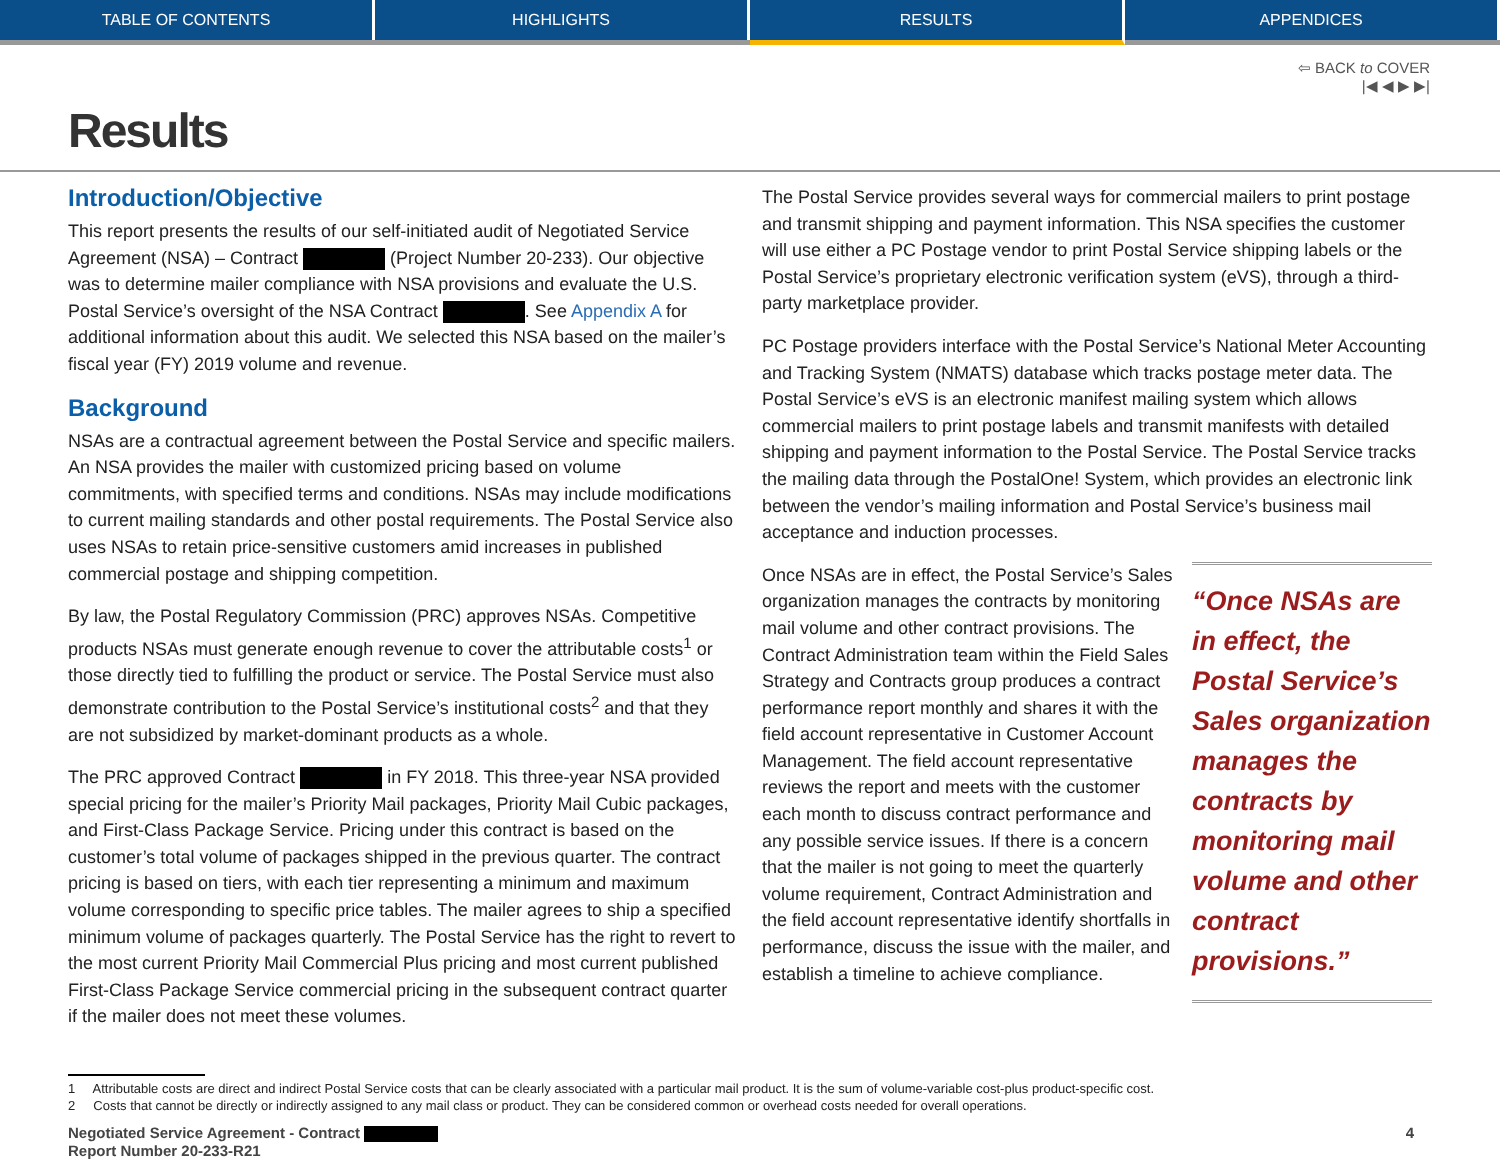TABLE OF CONTENTS HIGHLIGHTS RESULTS APPENDICES
⇦ BACK to COVER
|◀ ◀ ▶ ▶|
Results
Introduction/Objective
This report presents the results of our self-initiated audit of Negotiated Service Agreement (NSA) – Contract (Project Number 20-233). Our objective was to determine mailer compliance with NSA provisions and evaluate the U.S. Postal Service’s oversight of the NSA Contract . See Appendix A for additional information about this audit. We selected this NSA based on the mailer’s fiscal year (FY) 2019 volume and revenue.
Background
NSAs are a contractual agreement between the Postal Service and specific mailers. An NSA provides the mailer with customized pricing based on volume commitments, with specified terms and conditions. NSAs may include modifications to current mailing standards and other postal requirements. The Postal Service also uses NSAs to retain price-sensitive customers amid increases in published commercial postage and shipping competition.
By law, the Postal Regulatory Commission (PRC) approves NSAs. Competitive products NSAs must generate enough revenue to cover the attributable costs<sup>1</sup> or those directly tied to fulfilling the product or service. The Postal Service must also demonstrate contribution to the Postal Service’s institutional costs<sup>2</sup> and that they are not subsidized by market-dominant products as a whole.
The PRC approved Contract in FY 2018. This three-year NSA provided special pricing for the mailer’s Priority Mail packages, Priority Mail Cubic packages, and First-Class Package Service. Pricing under this contract is based on the customer’s total volume of packages shipped in the previous quarter. The contract pricing is based on tiers, with each tier representing a minimum and maximum volume corresponding to specific price tables. The mailer agrees to ship a specified minimum volume of packages quarterly. The Postal Service has the right to revert to the most current Priority Mail Commercial Plus pricing and most current published First-Class Package Service commercial pricing in the subsequent contract quarter if the mailer does not meet these volumes.
The Postal Service provides several ways for commercial mailers to print postage and transmit shipping and payment information. This NSA specifies the customer will use either a PC Postage vendor to print Postal Service shipping labels or the Postal Service’s proprietary electronic verification system (eVS), through a third-party marketplace provider.
PC Postage providers interface with the Postal Service’s National Meter Accounting and Tracking System (NMATS) database which tracks postage meter data. The Postal Service’s eVS is an electronic manifest mailing system which allows commercial mailers to print postage labels and transmit manifests with detailed shipping and payment information to the Postal Service. The Postal Service tracks the mailing data through the PostalOne! System, which provides an electronic link between the vendor’s mailing information and Postal Service’s business mail acceptance and induction processes.
Once NSAs are in effect, the Postal Service’s Sales organization manages the contracts by monitoring mail volume and other contract provisions. The Contract Administration team within the Field Sales Strategy and Contracts group produces a contract performance report monthly and shares it with the field account representative in Customer Account Management. The field account representative reviews the report and meets with the customer each month to discuss contract performance and any possible service issues. If there is a concern that the mailer is not going to meet the quarterly volume requirement, Contract Administration and the field account representative identify shortfalls in performance, discuss the issue with the mailer, and establish a timeline to achieve compliance.
“Once NSAs are in effect, the Postal Service’s Sales organization manages the contracts by monitoring mail volume and other contract provisions.”
1 Attributable costs are direct and indirect Postal Service costs that can be clearly associated with a particular mail product. It is the sum of volume-variable cost-plus product-specific cost.
2 Costs that cannot be directly or indirectly assigned to any mail class or product. They can be considered common or overhead costs needed for overall operations.
Negotiated Service Agreement - Contract
Report Number 20-233-R21
4